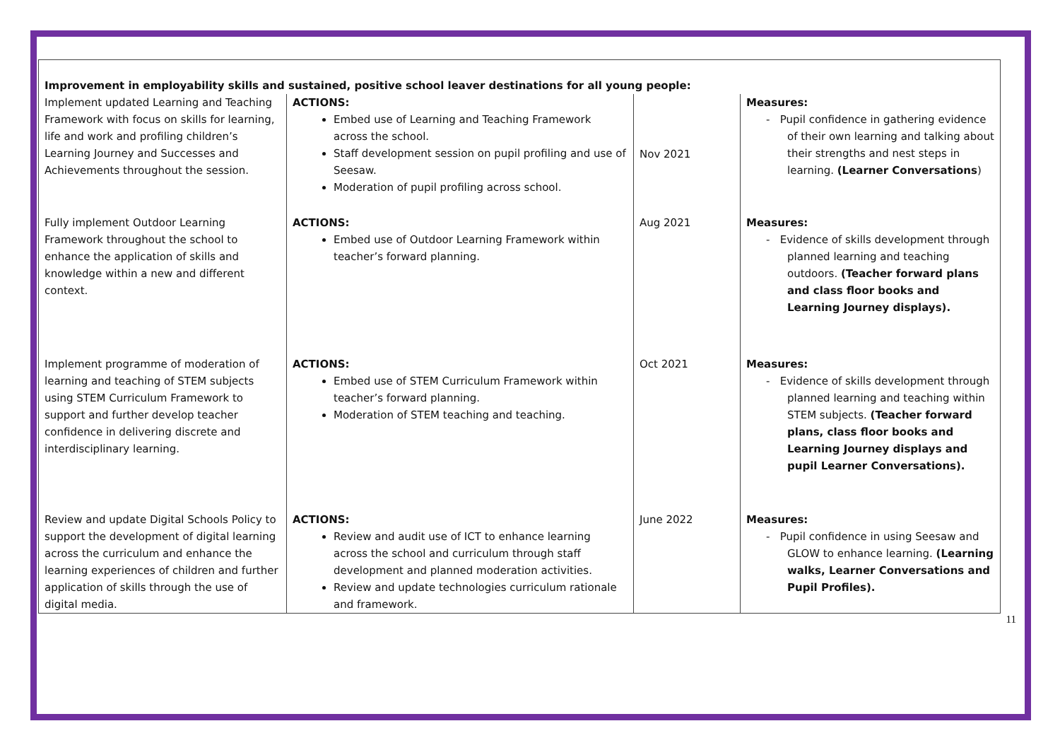| Improvement in employability skills and sustained, positive school leaver destinations for all young people: | | | |
| Implement updated Learning and Teaching Framework with focus on skills for learning, life and work and profiling children’s Learning Journey and Successes and Achievements throughout the session. | ACTIONS: Embed use of Learning and Teaching Framework across the school. Staff development session on pupil profiling and use of Seesaw. Moderation of pupil profiling across school. | Nov 2021 | Measures: - Pupil confidence in gathering evidence of their own learning and talking about their strengths and nest steps in learning. (Learner Conversations ) |
| Fully implement Outdoor Learning Framework throughout the school to enhance the application of skills and knowledge within a new and different context. | ACTIONS: Embed use of Outdoor Learning Framework within teacher’s forward planning. | Aug 2021 | Measures: - Evidence of skills development through planned learning and teaching outdoors. (Teacher forward plans and class floor books and Learning Journey displays). |
| Implement programme of moderation of learning and teaching of STEM subjects using STEM Curriculum Framework to support and further develop teacher confidence in delivering discrete and interdisciplinary learning. | ACTIONS: Embed use of STEM Curriculum Framework within teacher’s forward planning. Moderation of STEM teaching and teaching. | Oct 2021 | Measures: - Evidence of skills development through planned learning and teaching within STEM subjects. (Teacher forward plans, class floor books and Learning Journey displays and pupil Learner Conversations). |
| Review and update Digital Schools Policy to support the development of digital learning across the curriculum and enhance the learning experiences of children and further application of skills through the use of digital media. | ACTIONS: Review and audit use of ICT to enhance learning across the school and curriculum through staff development and planned moderation activities. Review and update technologies curriculum rationale and framework. | June 2022 | Measures: - Pupil confidence in using Seesaw and GLOW to enhance learning. (Learning walks, Learner Conversations and Pupil Profiles). |
11